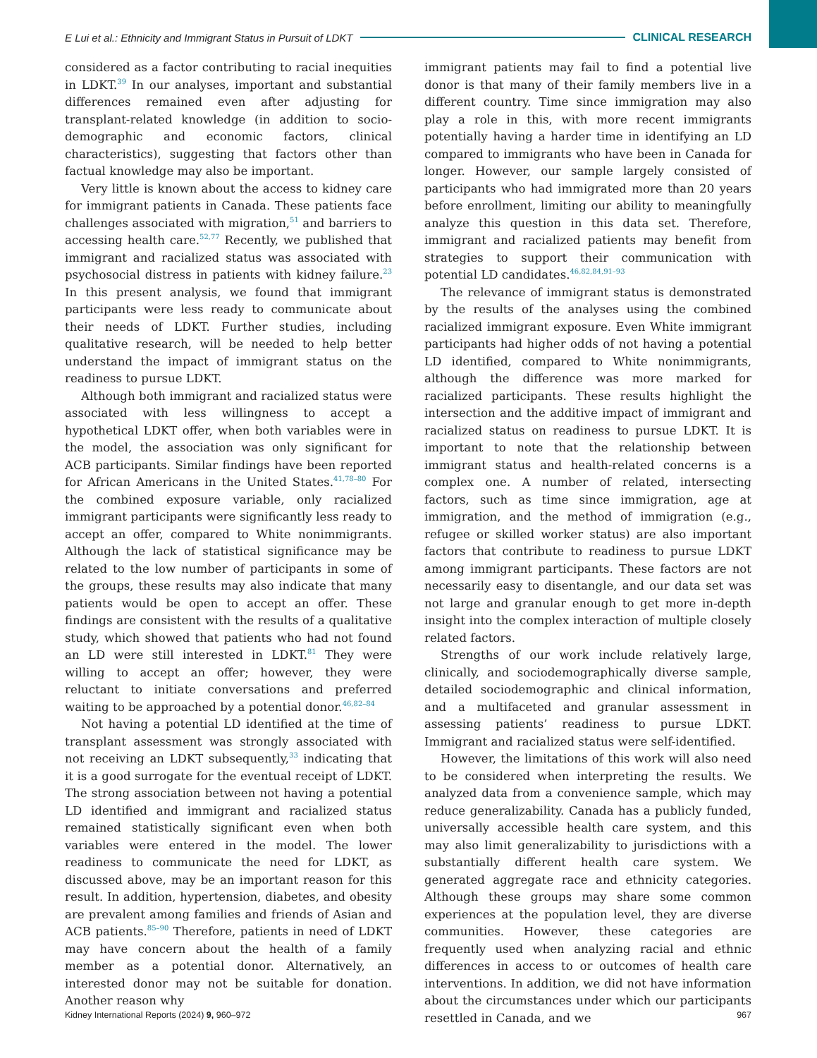E Lui et al.: Ethnicity and Immigrant Status in Pursuit of LDKT CLINICAL RESEARCH
considered as a factor contributing to racial inequities in LDKT.<sup>39</sup> In our analyses, important and substantial differences remained even after adjusting for transplant-related knowledge (in addition to socio-demographic and economic factors, clinical characteristics), suggesting that factors other than factual knowledge may also be important.
Very little is known about the access to kidney care for immigrant patients in Canada. These patients face challenges associated with migration,<sup>51</sup> and barriers to accessing health care.<sup>52,77</sup> Recently, we published that immigrant and racialized status was associated with psychosocial distress in patients with kidney failure.<sup>23</sup> In this present analysis, we found that immigrant participants were less ready to communicate about their needs of LDKT. Further studies, including qualitative research, will be needed to help better understand the impact of immigrant status on the readiness to pursue LDKT.
Although both immigrant and racialized status were associated with less willingness to accept a hypothetical LDKT offer, when both variables were in the model, the association was only significant for ACB participants. Similar findings have been reported for African Americans in the United States.<sup>41,78–80</sup> For the combined exposure variable, only racialized immigrant participants were significantly less ready to accept an offer, compared to White nonimmigrants. Although the lack of statistical significance may be related to the low number of participants in some of the groups, these results may also indicate that many patients would be open to accept an offer. These findings are consistent with the results of a qualitative study, which showed that patients who had not found an LD were still interested in LDKT.<sup>81</sup> They were willing to accept an offer; however, they were reluctant to initiate conversations and preferred waiting to be approached by a potential donor.<sup>46,82–84</sup>
Not having a potential LD identified at the time of transplant assessment was strongly associated with not receiving an LDKT subsequently,<sup>33</sup> indicating that it is a good surrogate for the eventual receipt of LDKT. The strong association between not having a potential LD identified and immigrant and racialized status remained statistically significant even when both variables were entered in the model. The lower readiness to communicate the need for LDKT, as discussed above, may be an important reason for this result. In addition, hypertension, diabetes, and obesity are prevalent among families and friends of Asian and ACB patients.<sup>85–90</sup> Therefore, patients in need of LDKT may have concern about the health of a family member as a potential donor. Alternatively, an interested donor may not be suitable for donation. Another reason why
immigrant patients may fail to find a potential live donor is that many of their family members live in a different country. Time since immigration may also play a role in this, with more recent immigrants potentially having a harder time in identifying an LD compared to immigrants who have been in Canada for longer. However, our sample largely consisted of participants who had immigrated more than 20 years before enrollment, limiting our ability to meaningfully analyze this question in this data set. Therefore, immigrant and racialized patients may benefit from strategies to support their communication with potential LD candidates.<sup>46,82,84,91–93</sup>
The relevance of immigrant status is demonstrated by the results of the analyses using the combined racialized immigrant exposure. Even White immigrant participants had higher odds of not having a potential LD identified, compared to White nonimmigrants, although the difference was more marked for racialized participants. These results highlight the intersection and the additive impact of immigrant and racialized status on readiness to pursue LDKT. It is important to note that the relationship between immigrant status and health-related concerns is a complex one. A number of related, intersecting factors, such as time since immigration, age at immigration, and the method of immigration (e.g., refugee or skilled worker status) are also important factors that contribute to readiness to pursue LDKT among immigrant participants. These factors are not necessarily easy to disentangle, and our data set was not large and granular enough to get more in-depth insight into the complex interaction of multiple closely related factors.
Strengths of our work include relatively large, clinically, and sociodemographically diverse sample, detailed sociodemographic and clinical information, and a multifaceted and granular assessment in assessing patients’ readiness to pursue LDKT. Immigrant and racialized status were self-identified.
However, the limitations of this work will also need to be considered when interpreting the results. We analyzed data from a convenience sample, which may reduce generalizability. Canada has a publicly funded, universally accessible health care system, and this may also limit generalizability to jurisdictions with a substantially different health care system. We generated aggregate race and ethnicity categories. Although these groups may share some common experiences at the population level, they are diverse communities. However, these categories are frequently used when analyzing racial and ethnic differences in access to or outcomes of health care interventions. In addition, we did not have information about the circumstances under which our participants resettled in Canada, and we
Kidney International Reports (2024) 9, 960–972 967